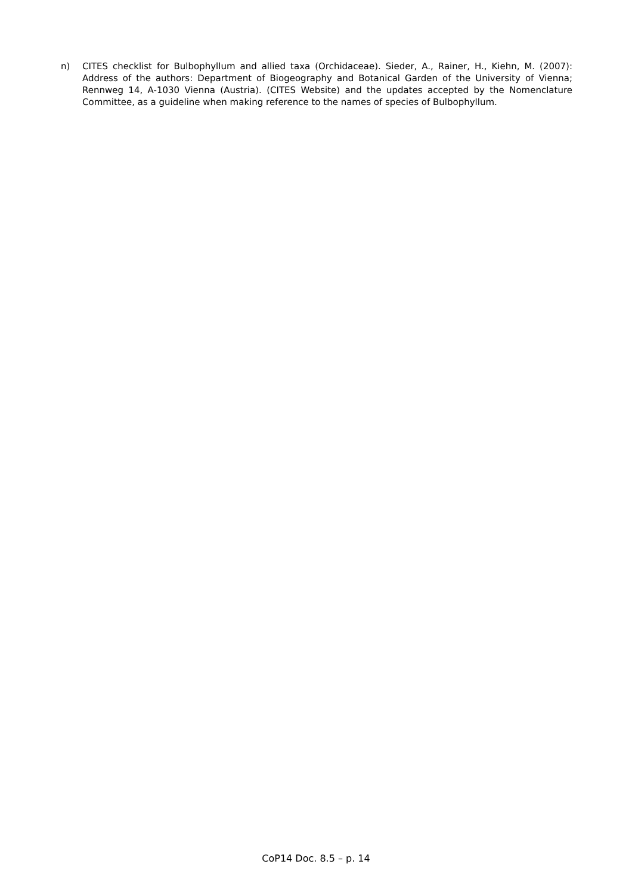n) CITES checklist for Bulbophyllum and allied taxa (Orchidaceae). Sieder, A., Rainer, H., Kiehn, M. (2007): Address of the authors: Department of Biogeography and Botanical Garden of the University of Vienna; Rennweg 14, A-1030 Vienna (Austria). (CITES Website) and the updates accepted by the Nomenclature Committee, as a guideline when making reference to the names of species of Bulbophyllum.
CoP14 Doc. 8.5 – p. 14